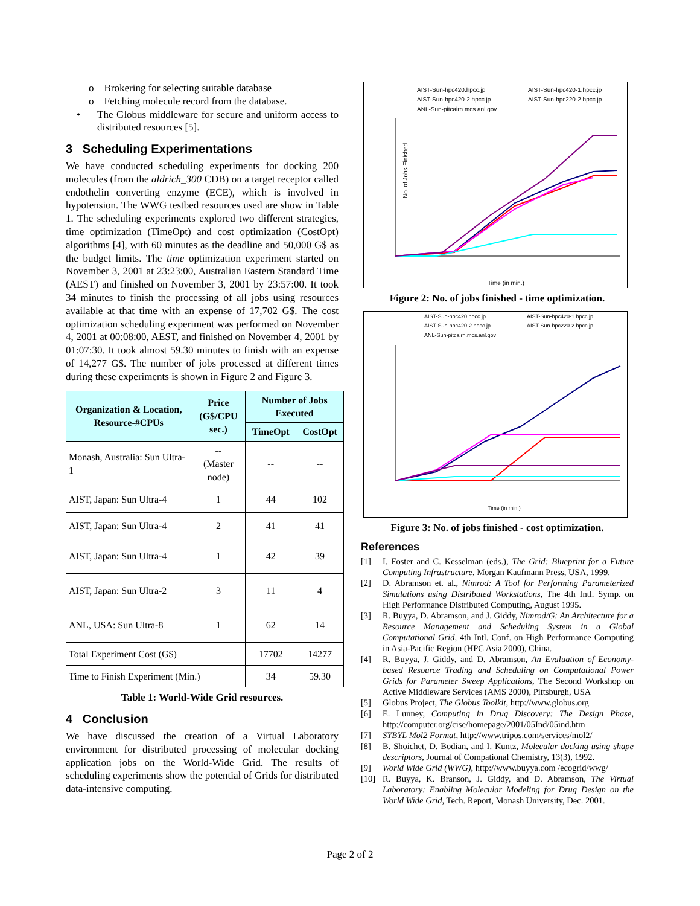o Brokering for selecting suitable database
o Fetching molecule record from the database.
• The Globus middleware for secure and uniform access to distributed resources [5].
3 Scheduling Experimentations
We have conducted scheduling experiments for docking 200 molecules (from the aldrich_300 CDB) on a target receptor called endothelin converting enzyme (ECE), which is involved in hypotension. The WWG testbed resources used are show in Table 1. The scheduling experiments explored two different strategies, time optimization (TimeOpt) and cost optimization (CostOpt) algorithms [4], with 60 minutes as the deadline and 50,000 G$ as the budget limits. The time optimization experiment started on November 3, 2001 at 23:23:00, Australian Eastern Standard Time (AEST) and finished on November 3, 2001 by 23:57:00. It took 34 minutes to finish the processing of all jobs using resources available at that time with an expense of 17,702 G$. The cost optimization scheduling experiment was performed on November 4, 2001 at 00:08:00, AEST, and finished on November 4, 2001 by 01:07:30. It took almost 59.30 minutes to finish with an expense of 14,277 G$. The number of jobs processed at different times during these experiments is shown in Figure 2 and Figure 3.
| Organization & Location, Resource-#CPUs | Price (G$/CPU sec.) | Number of Jobs Executed | |
| --- | --- | --- | --- |
| | | TimeOpt | CostOpt |
| Monash, Australia: Sun Ultra-1 | -- (Master node) | -- | -- |
| AIST, Japan: Sun Ultra-4 | 1 | 44 | 102 |
| AIST, Japan: Sun Ultra-4 | 2 | 41 | 41 |
| AIST, Japan: Sun Ultra-4 | 1 | 42 | 39 |
| AIST, Japan: Sun Ultra-2 | 3 | 11 | 4 |
| ANL, USA: Sun Ultra-8 | 1 | 62 | 14 |
| Total Experiment Cost (G$) | | 17702 | 14277 |
| Time to Finish Experiment (Min.) | | 34 | 59.30 |
Table 1: World-Wide Grid resources.
4 Conclusion
We have discussed the creation of a Virtual Laboratory environment for distributed processing of molecular docking application jobs on the World-Wide Grid. The results of scheduling experiments show the potential of Grids for distributed data-intensive computing.
AIST-Sun-hpc420.hpcc.jp
AIST-Sun-hpc420-1.hpcc.jp
AIST-Sun-hpc420-2.hpcc.jp
AIST-Sun-hpc220-2.hpcc.jp
ANL-Sun-pitcairn.mcs.anl.gov
No. of Jobs Finished
Time (in min.)
Figure 2: No. of jobs finished - time optimization.
AIST-Sun-hpc420.hpcc.jp
AIST-Sun-hpc420-1.hpcc.jp
AIST-Sun-hpc420-2.hpcc.jp
AIST-Sun-hpc220-2.hpcc.jp
ANL-Sun-pitcairn.mcs.anl.gov
Time (in min.)
Figure 3: No. of jobs finished - cost optimization.
References
[1] I. Foster and C. Kesselman (eds.), The Grid: Blueprint for a Future Computing Infrastructure, Morgan Kaufmann Press, USA, 1999.
[2] D. Abramson et. al., Nimrod: A Tool for Performing Parameterized Simulations using Distributed Workstations, The 4th Intl. Symp. on High Performance Distributed Computing, August 1995.
[3] R. Buyya, D. Abramson, and J. Giddy, Nimrod/G: An Architecture for a Resource Management and Scheduling System in a Global Computational Grid, 4th Intl. Conf. on High Performance Computing in Asia-Pacific Region (HPC Asia 2000), China.
[4] R. Buyya, J. Giddy, and D. Abramson, An Evaluation of Economy-based Resource Trading and Scheduling on Computational Power Grids for Parameter Sweep Applications, The Second Workshop on Active Middleware Services (AMS 2000), Pittsburgh, USA
[5] Globus Project, The Globus Toolkit, http://www.globus.org
[6] E. Lunney, Computing in Drug Discovery: The Design Phase, http://computer.org/cise/homepage/2001/05Ind/05ind.htm
[7] SYBYL Mol2 Format, http://www.tripos.com/services/mol2/
[8] B. Shoichet, D. Bodian, and I. Kuntz, Molecular docking using shape descriptors, Journal of Compational Chemistry, 13(3), 1992.
[9] World Wide Grid (WWG), http://www.buyya.com /ecogrid/wwg/
[10] R. Buyya, K. Branson, J. Giddy, and D. Abramson, The Virtual Laboratory: Enabling Molecular Modeling for Drug Design on the World Wide Grid, Tech. Report, Monash University, Dec. 2001.
Page 2 of 2